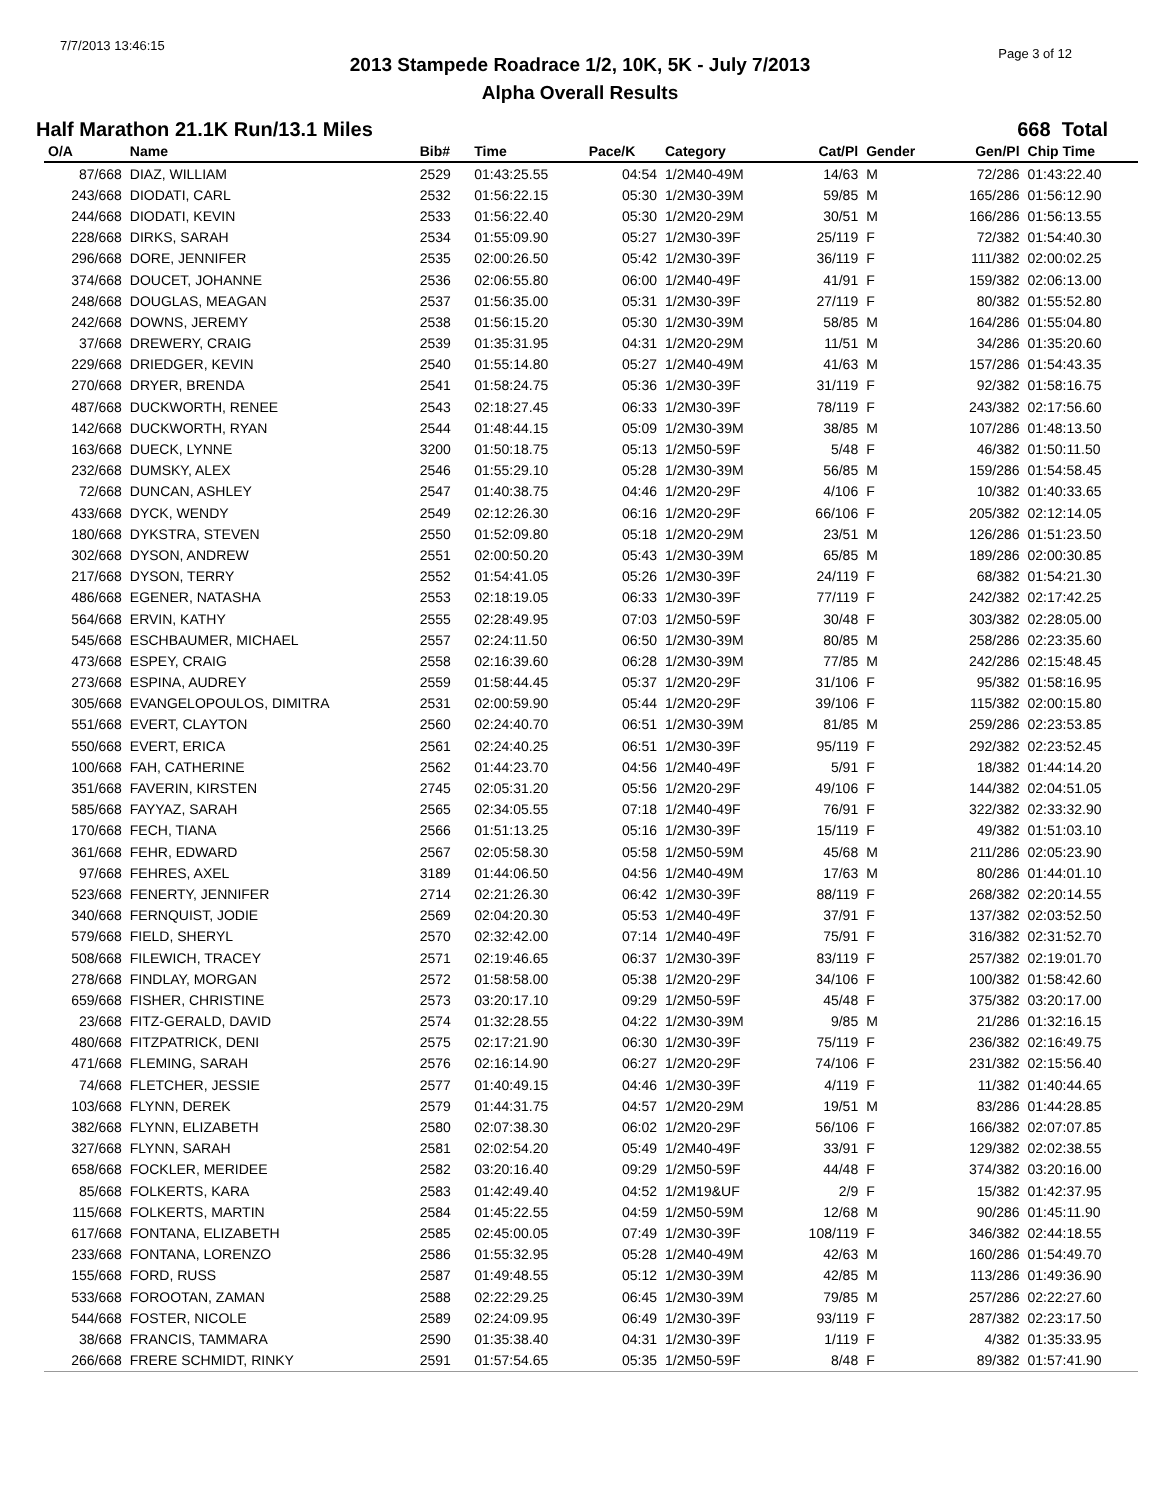7/7/2013 13:46:15
Page 3 of 12
2013 Stampede Roadrace 1/2, 10K, 5K - July 7/2013
Alpha Overall Results
Half Marathon 21.1K Run/13.1 Miles 668 Total
| O/A | Name | Bib# | Time | Pace/K | Category | Cat/Pl | Gender | Gen/Pl | Chip Time |
| --- | --- | --- | --- | --- | --- | --- | --- | --- | --- |
| 87/668 | DIAZ, WILLIAM | 2529 | 01:43:25.55 | 04:54 | 1/2M40-49M | 14/63 | M | 72/286 | 01:43:22.40 |
| 243/668 | DIODATI, CARL | 2532 | 01:56:22.15 | 05:30 | 1/2M30-39M | 59/85 | M | 165/286 | 01:56:12.90 |
| 244/668 | DIODATI, KEVIN | 2533 | 01:56:22.40 | 05:30 | 1/2M20-29M | 30/51 | M | 166/286 | 01:56:13.55 |
| 228/668 | DIRKS, SARAH | 2534 | 01:55:09.90 | 05:27 | 1/2M30-39F | 25/119 | F | 72/382 | 01:54:40.30 |
| 296/668 | DORE, JENNIFER | 2535 | 02:00:26.50 | 05:42 | 1/2M30-39F | 36/119 | F | 111/382 | 02:00:02.25 |
| 374/668 | DOUCET, JOHANNE | 2536 | 02:06:55.80 | 06:00 | 1/2M40-49F | 41/91 | F | 159/382 | 02:06:13.00 |
| 248/668 | DOUGLAS, MEAGAN | 2537 | 01:56:35.00 | 05:31 | 1/2M30-39F | 27/119 | F | 80/382 | 01:55:52.80 |
| 242/668 | DOWNS, JEREMY | 2538 | 01:56:15.20 | 05:30 | 1/2M30-39M | 58/85 | M | 164/286 | 01:55:04.80 |
| 37/668 | DREWERY, CRAIG | 2539 | 01:35:31.95 | 04:31 | 1/2M20-29M | 11/51 | M | 34/286 | 01:35:20.60 |
| 229/668 | DRIEDGER, KEVIN | 2540 | 01:55:14.80 | 05:27 | 1/2M40-49M | 41/63 | M | 157/286 | 01:54:43.35 |
| 270/668 | DRYER, BRENDA | 2541 | 01:58:24.75 | 05:36 | 1/2M30-39F | 31/119 | F | 92/382 | 01:58:16.75 |
| 487/668 | DUCKWORTH, RENEE | 2543 | 02:18:27.45 | 06:33 | 1/2M30-39F | 78/119 | F | 243/382 | 02:17:56.60 |
| 142/668 | DUCKWORTH, RYAN | 2544 | 01:48:44.15 | 05:09 | 1/2M30-39M | 38/85 | M | 107/286 | 01:48:13.50 |
| 163/668 | DUECK, LYNNE | 3200 | 01:50:18.75 | 05:13 | 1/2M50-59F | 5/48 | F | 46/382 | 01:50:11.50 |
| 232/668 | DUMSKY, ALEX | 2546 | 01:55:29.10 | 05:28 | 1/2M30-39M | 56/85 | M | 159/286 | 01:54:58.45 |
| 72/668 | DUNCAN, ASHLEY | 2547 | 01:40:38.75 | 04:46 | 1/2M20-29F | 4/106 | F | 10/382 | 01:40:33.65 |
| 433/668 | DYCK, WENDY | 2549 | 02:12:26.30 | 06:16 | 1/2M20-29F | 66/106 | F | 205/382 | 02:12:14.05 |
| 180/668 | DYKSTRA, STEVEN | 2550 | 01:52:09.80 | 05:18 | 1/2M20-29M | 23/51 | M | 126/286 | 01:51:23.50 |
| 302/668 | DYSON, ANDREW | 2551 | 02:00:50.20 | 05:43 | 1/2M30-39M | 65/85 | M | 189/286 | 02:00:30.85 |
| 217/668 | DYSON, TERRY | 2552 | 01:54:41.05 | 05:26 | 1/2M30-39F | 24/119 | F | 68/382 | 01:54:21.30 |
| 486/668 | EGENER, NATASHA | 2553 | 02:18:19.05 | 06:33 | 1/2M30-39F | 77/119 | F | 242/382 | 02:17:42.25 |
| 564/668 | ERVIN, KATHY | 2555 | 02:28:49.95 | 07:03 | 1/2M50-59F | 30/48 | F | 303/382 | 02:28:05.00 |
| 545/668 | ESCHBAUMER, MICHAEL | 2557 | 02:24:11.50 | 06:50 | 1/2M30-39M | 80/85 | M | 258/286 | 02:23:35.60 |
| 473/668 | ESPEY, CRAIG | 2558 | 02:16:39.60 | 06:28 | 1/2M30-39M | 77/85 | M | 242/286 | 02:15:48.45 |
| 273/668 | ESPINA, AUDREY | 2559 | 01:58:44.45 | 05:37 | 1/2M20-29F | 31/106 | F | 95/382 | 01:58:16.95 |
| 305/668 | EVANGELOPOULOS, DIMITRA | 2531 | 02:00:59.90 | 05:44 | 1/2M20-29F | 39/106 | F | 115/382 | 02:00:15.80 |
| 551/668 | EVERT, CLAYTON | 2560 | 02:24:40.70 | 06:51 | 1/2M30-39M | 81/85 | M | 259/286 | 02:23:53.85 |
| 550/668 | EVERT, ERICA | 2561 | 02:24:40.25 | 06:51 | 1/2M30-39F | 95/119 | F | 292/382 | 02:23:52.45 |
| 100/668 | FAH, CATHERINE | 2562 | 01:44:23.70 | 04:56 | 1/2M40-49F | 5/91 | F | 18/382 | 01:44:14.20 |
| 351/668 | FAVERIN, KIRSTEN | 2745 | 02:05:31.20 | 05:56 | 1/2M20-29F | 49/106 | F | 144/382 | 02:04:51.05 |
| 585/668 | FAYYAZ, SARAH | 2565 | 02:34:05.55 | 07:18 | 1/2M40-49F | 76/91 | F | 322/382 | 02:33:32.90 |
| 170/668 | FECH, TIANA | 2566 | 01:51:13.25 | 05:16 | 1/2M30-39F | 15/119 | F | 49/382 | 01:51:03.10 |
| 361/668 | FEHR, EDWARD | 2567 | 02:05:58.30 | 05:58 | 1/2M50-59M | 45/68 | M | 211/286 | 02:05:23.90 |
| 97/668 | FEHRES, AXEL | 3189 | 01:44:06.50 | 04:56 | 1/2M40-49M | 17/63 | M | 80/286 | 01:44:01.10 |
| 523/668 | FENERTY, JENNIFER | 2714 | 02:21:26.30 | 06:42 | 1/2M30-39F | 88/119 | F | 268/382 | 02:20:14.55 |
| 340/668 | FERNQUIST, JODIE | 2569 | 02:04:20.30 | 05:53 | 1/2M40-49F | 37/91 | F | 137/382 | 02:03:52.50 |
| 579/668 | FIELD, SHERYL | 2570 | 02:32:42.00 | 07:14 | 1/2M40-49F | 75/91 | F | 316/382 | 02:31:52.70 |
| 508/668 | FILEWICH, TRACEY | 2571 | 02:19:46.65 | 06:37 | 1/2M30-39F | 83/119 | F | 257/382 | 02:19:01.70 |
| 278/668 | FINDLAY, MORGAN | 2572 | 01:58:58.00 | 05:38 | 1/2M20-29F | 34/106 | F | 100/382 | 01:58:42.60 |
| 659/668 | FISHER, CHRISTINE | 2573 | 03:20:17.10 | 09:29 | 1/2M50-59F | 45/48 | F | 375/382 | 03:20:17.00 |
| 23/668 | FITZ-GERALD, DAVID | 2574 | 01:32:28.55 | 04:22 | 1/2M30-39M | 9/85 | M | 21/286 | 01:32:16.15 |
| 480/668 | FITZPATRICK, DENI | 2575 | 02:17:21.90 | 06:30 | 1/2M30-39F | 75/119 | F | 236/382 | 02:16:49.75 |
| 471/668 | FLEMING, SARAH | 2576 | 02:16:14.90 | 06:27 | 1/2M20-29F | 74/106 | F | 231/382 | 02:15:56.40 |
| 74/668 | FLETCHER, JESSIE | 2577 | 01:40:49.15 | 04:46 | 1/2M30-39F | 4/119 | F | 11/382 | 01:40:44.65 |
| 103/668 | FLYNN, DEREK | 2579 | 01:44:31.75 | 04:57 | 1/2M20-29M | 19/51 | M | 83/286 | 01:44:28.85 |
| 382/668 | FLYNN, ELIZABETH | 2580 | 02:07:38.30 | 06:02 | 1/2M20-29F | 56/106 | F | 166/382 | 02:07:07.85 |
| 327/668 | FLYNN, SARAH | 2581 | 02:02:54.20 | 05:49 | 1/2M40-49F | 33/91 | F | 129/382 | 02:02:38.55 |
| 658/668 | FOCKLER, MERIDEE | 2582 | 03:20:16.40 | 09:29 | 1/2M50-59F | 44/48 | F | 374/382 | 03:20:16.00 |
| 85/668 | FOLKERTS, KARA | 2583 | 01:42:49.40 | 04:52 | 1/2M19&UF | 2/9 | F | 15/382 | 01:42:37.95 |
| 115/668 | FOLKERTS, MARTIN | 2584 | 01:45:22.55 | 04:59 | 1/2M50-59M | 12/68 | M | 90/286 | 01:45:11.90 |
| 617/668 | FONTANA, ELIZABETH | 2585 | 02:45:00.05 | 07:49 | 1/2M30-39F | 108/119 | F | 346/382 | 02:44:18.55 |
| 233/668 | FONTANA, LORENZO | 2586 | 01:55:32.95 | 05:28 | 1/2M40-49M | 42/63 | M | 160/286 | 01:54:49.70 |
| 155/668 | FORD, RUSS | 2587 | 01:49:48.55 | 05:12 | 1/2M30-39M | 42/85 | M | 113/286 | 01:49:36.90 |
| 533/668 | FOROOTAN, ZAMAN | 2588 | 02:22:29.25 | 06:45 | 1/2M30-39M | 79/85 | M | 257/286 | 02:22:27.60 |
| 544/668 | FOSTER, NICOLE | 2589 | 02:24:09.95 | 06:49 | 1/2M30-39F | 93/119 | F | 287/382 | 02:23:17.50 |
| 38/668 | FRANCIS, TAMMARA | 2590 | 01:35:38.40 | 04:31 | 1/2M30-39F | 1/119 | F | 4/382 | 01:35:33.95 |
| 266/668 | FRERE SCHMIDT, RINKY | 2591 | 01:57:54.65 | 05:35 | 1/2M50-59F | 8/48 | F | 89/382 | 01:57:41.90 |